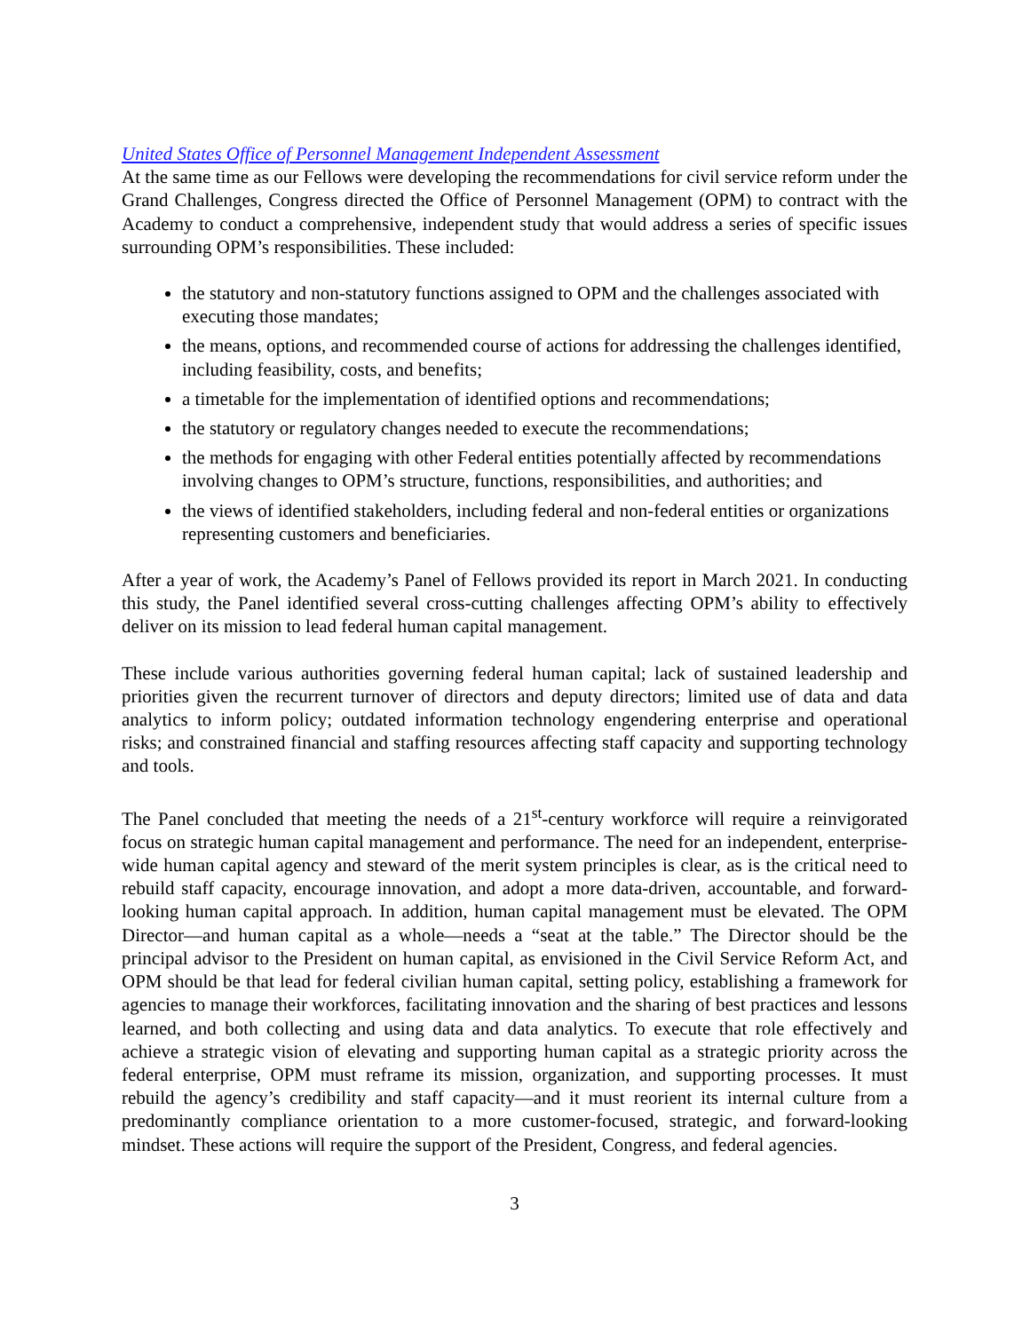United States Office of Personnel Management Independent Assessment
At the same time as our Fellows were developing the recommendations for civil service reform under the Grand Challenges, Congress directed the Office of Personnel Management (OPM) to contract with the Academy to conduct a comprehensive, independent study that would address a series of specific issues surrounding OPM’s responsibilities. These included:
the statutory and non-statutory functions assigned to OPM and the challenges associated with executing those mandates;
the means, options, and recommended course of actions for addressing the challenges identified, including feasibility, costs, and benefits;
a timetable for the implementation of identified options and recommendations;
the statutory or regulatory changes needed to execute the recommendations;
the methods for engaging with other Federal entities potentially affected by recommendations involving changes to OPM’s structure, functions, responsibilities, and authorities; and
the views of identified stakeholders, including federal and non-federal entities or organizations representing customers and beneficiaries.
After a year of work, the Academy’s Panel of Fellows provided its report in March 2021. In conducting this study, the Panel identified several cross-cutting challenges affecting OPM’s ability to effectively deliver on its mission to lead federal human capital management.
These include various authorities governing federal human capital; lack of sustained leadership and priorities given the recurrent turnover of directors and deputy directors; limited use of data and data analytics to inform policy; outdated information technology engendering enterprise and operational risks; and constrained financial and staffing resources affecting staff capacity and supporting technology and tools.
The Panel concluded that meeting the needs of a 21<sup>st</sup>-century workforce will require a reinvigorated focus on strategic human capital management and performance. The need for an independent, enterprise-wide human capital agency and steward of the merit system principles is clear, as is the critical need to rebuild staff capacity, encourage innovation, and adopt a more data-driven, accountable, and forward-looking human capital approach. In addition, human capital management must be elevated. The OPM Director—and human capital as a whole—needs a “seat at the table.” The Director should be the principal advisor to the President on human capital, as envisioned in the Civil Service Reform Act, and OPM should be that lead for federal civilian human capital, setting policy, establishing a framework for agencies to manage their workforces, facilitating innovation and the sharing of best practices and lessons learned, and both collecting and using data and data analytics. To execute that role effectively and achieve a strategic vision of elevating and supporting human capital as a strategic priority across the federal enterprise, OPM must reframe its mission, organization, and supporting processes. It must rebuild the agency’s credibility and staff capacity—and it must reorient its internal culture from a predominantly compliance orientation to a more customer-focused, strategic, and forward-looking mindset. These actions will require the support of the President, Congress, and federal agencies.
3